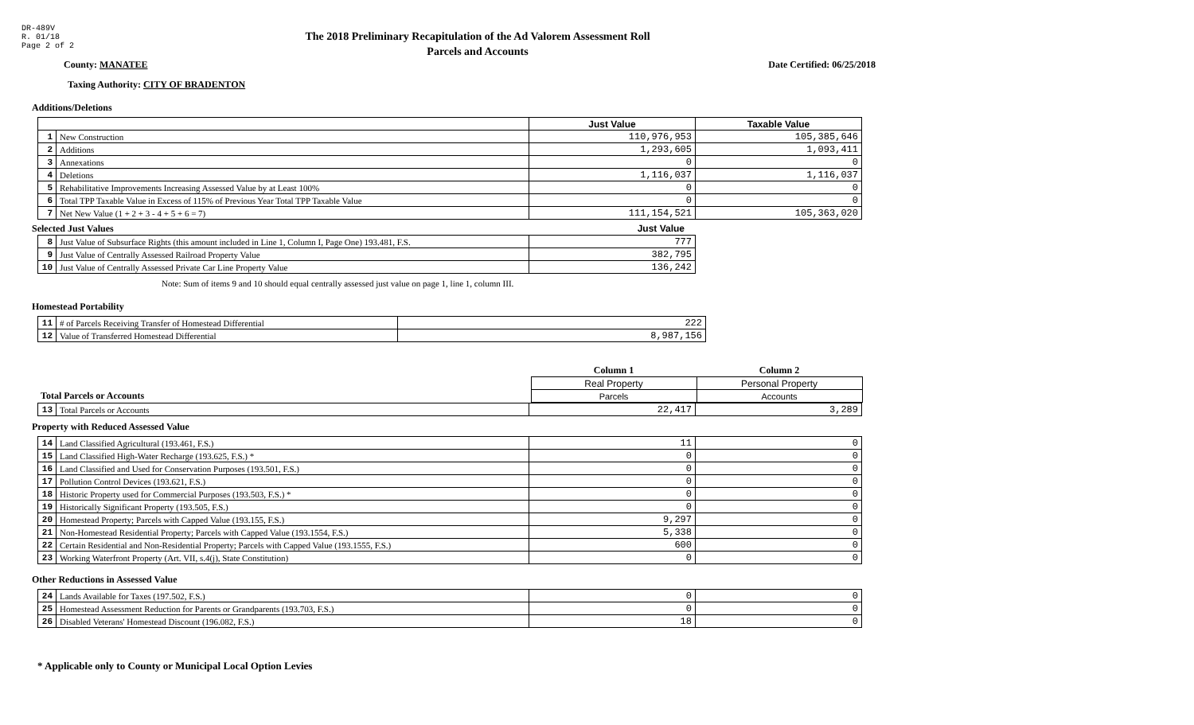DR-489V
R. 01/18
Page 2 of 2
The 2018 Preliminary Recapitulation of the Ad Valorem Assessment Roll
Parcels and Accounts
County: MANATEE Date Certified: 06/25/2018
Taxing Authority: CITY OF BRADENTON
Additions/Deletions
| | | Just Value | Taxable Value |
| --- | --- | --- | --- |
| 1 | New Construction | 110,976,953 | 105,385,646 |
| 2 | Additions | 1,293,605 | 1,093,411 |
| 3 | Annexations | 0 | 0 |
| 4 | Deletions | 1,116,037 | 1,116,037 |
| 5 | Rehabilitative Improvements Increasing Assessed Value by at Least 100% | 0 | 0 |
| 6 | Total TPP Taxable Value in Excess of 115% of Previous Year Total TPP Taxable Value | 0 | 0 |
| 7 | Net New Value (1 + 2 + 3 - 4 + 5 + 6 = 7) | 111,154,521 | 105,363,020 |
Selected Just Values Just Value
| 8 | Just Value of Subsurface Rights (this amount included in Line 1, Column I, Page One) 193.481, F.S. | 777 |
| 9 | Just Value of Centrally Assessed Railroad Property Value | 382,795 |
| 10 | Just Value of Centrally Assessed Private Car Line Property Value | 136,242 |
Note: Sum of items 9 and 10 should equal centrally assessed just value on page 1, line 1, column III.
Homestead Portability
| 11 | # of Parcels Receiving Transfer of Homestead Differential | 222 |
| 12 | Value of Transferred Homestead Differential | 8,987,156 |
| | Column 1 | Column 2 |
| | Real Property | Personal Property |
| Total Parcels or Accounts | Parcels | Accounts |
| 13 | Total Parcels or Accounts | 22,417 | 3,289 |
Property with Reduced Assessed Value
| 14 | Land Classified Agricultural (193.461, F.S.) | 11 | 0 |
| 15 | Land Classified High-Water Recharge (193.625, F.S.) * | 0 | 0 |
| 16 | Land Classified and Used for Conservation Purposes (193.501, F.S.) | 0 | 0 |
| 17 | Pollution Control Devices (193.621, F.S.) | 0 | 0 |
| 18 | Historic Property used for Commercial Purposes (193.503, F.S.) * | 0 | 0 |
| 19 | Historically Significant Property (193.505, F.S.) | 0 | 0 |
| 20 | Homestead Property; Parcels with Capped Value (193.155, F.S.) | 9,297 | 0 |
| 21 | Non-Homestead Residential Property; Parcels with Capped Value (193.1554, F.S.) | 5,338 | 0 |
| 22 | Certain Residential and Non-Residential Property; Parcels with Capped Value (193.1555, F.S.) | 600 | 0 |
| 23 | Working Waterfront Property (Art. VII, s.4(j), State Constitution) | 0 | 0 |
Other Reductions in Assessed Value
| 24 | Lands Available for Taxes (197.502, F.S.) | 0 | 0 |
| 25 | Homestead Assessment Reduction for Parents or Grandparents (193.703, F.S.) | 0 | 0 |
| 26 | Disabled Veterans' Homestead Discount (196.082, F.S.) | 18 | 0 |
* Applicable only to County or Municipal Local Option Levies